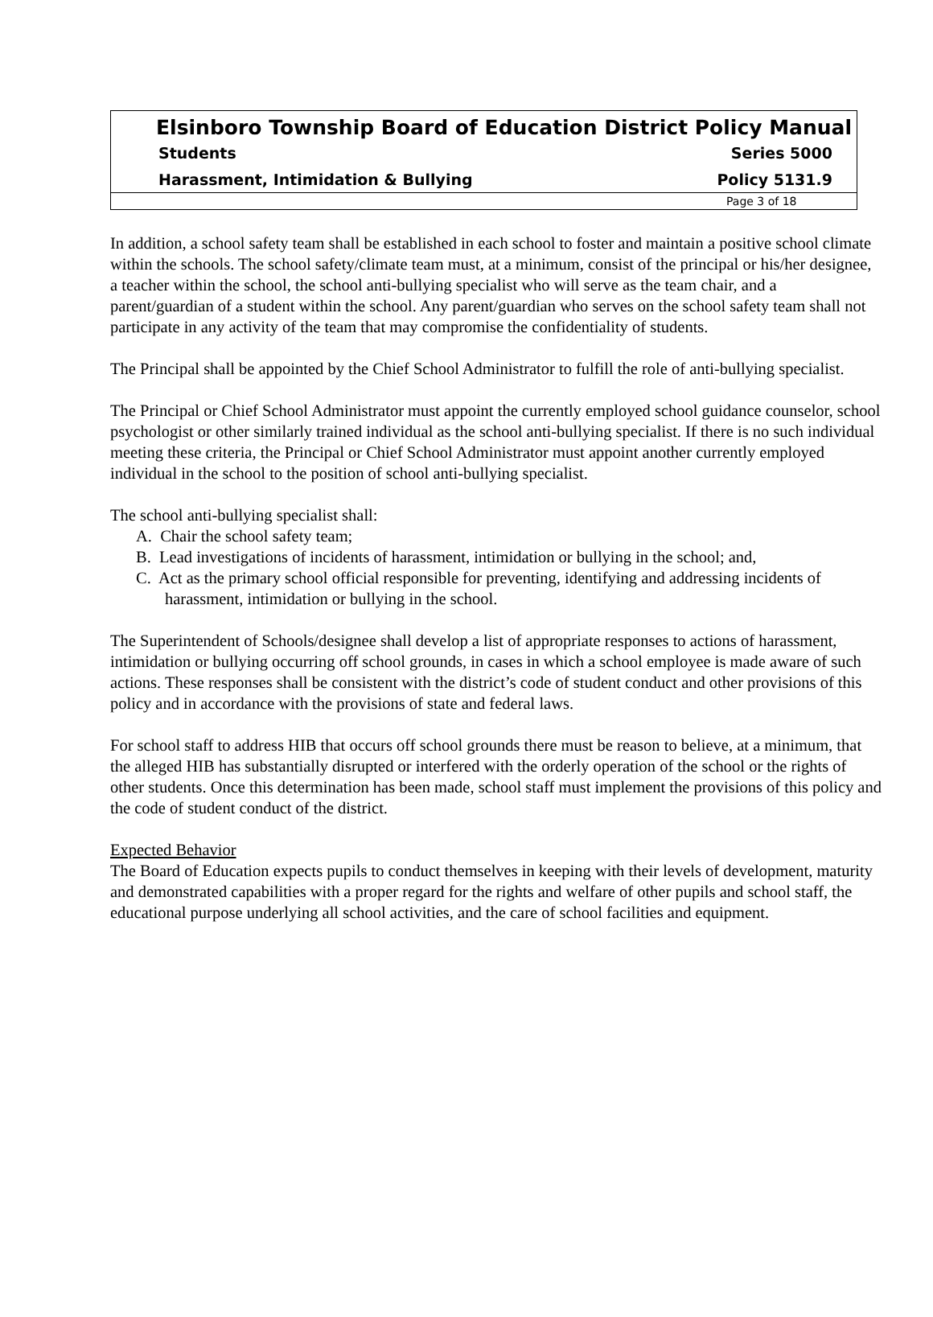Elsinboro Township Board of Education District Policy Manual
Students Series 5000
Harassment, Intimidation & Bullying Policy 5131.9
Page 3 of 18
In addition, a school safety team shall be established in each school to foster and maintain a positive school climate within the schools. The school safety/climate team must, at a minimum, consist of the principal or his/her designee, a teacher within the school, the school anti-bullying specialist who will serve as the team chair, and a parent/guardian of a student within the school. Any parent/guardian who serves on the school safety team shall not participate in any activity of the team that may compromise the confidentiality of students.
The Principal shall be appointed by the Chief School Administrator to fulfill the role of anti-bullying specialist.
The Principal or Chief School Administrator must appoint the currently employed school guidance counselor, school psychologist or other similarly trained individual as the school anti-bullying specialist. If there is no such individual meeting these criteria, the Principal or Chief School Administrator must appoint another currently employed individual in the school to the position of school anti-bullying specialist.
The school anti-bullying specialist shall:
A. Chair the school safety team;
B. Lead investigations of incidents of harassment, intimidation or bullying in the school; and,
C. Act as the primary school official responsible for preventing, identifying and addressing incidents of harassment, intimidation or bullying in the school.
The Superintendent of Schools/designee shall develop a list of appropriate responses to actions of harassment, intimidation or bullying occurring off school grounds, in cases in which a school employee is made aware of such actions. These responses shall be consistent with the district’s code of student conduct and other provisions of this policy and in accordance with the provisions of state and federal laws.
For school staff to address HIB that occurs off school grounds there must be reason to believe, at a minimum, that the alleged HIB has substantially disrupted or interfered with the orderly operation of the school or the rights of other students. Once this determination has been made, school staff must implement the provisions of this policy and the code of student conduct of the district.
Expected Behavior
The Board of Education expects pupils to conduct themselves in keeping with their levels of development, maturity and demonstrated capabilities with a proper regard for the rights and welfare of other pupils and school staff, the educational purpose underlying all school activities, and the care of school facilities and equipment.